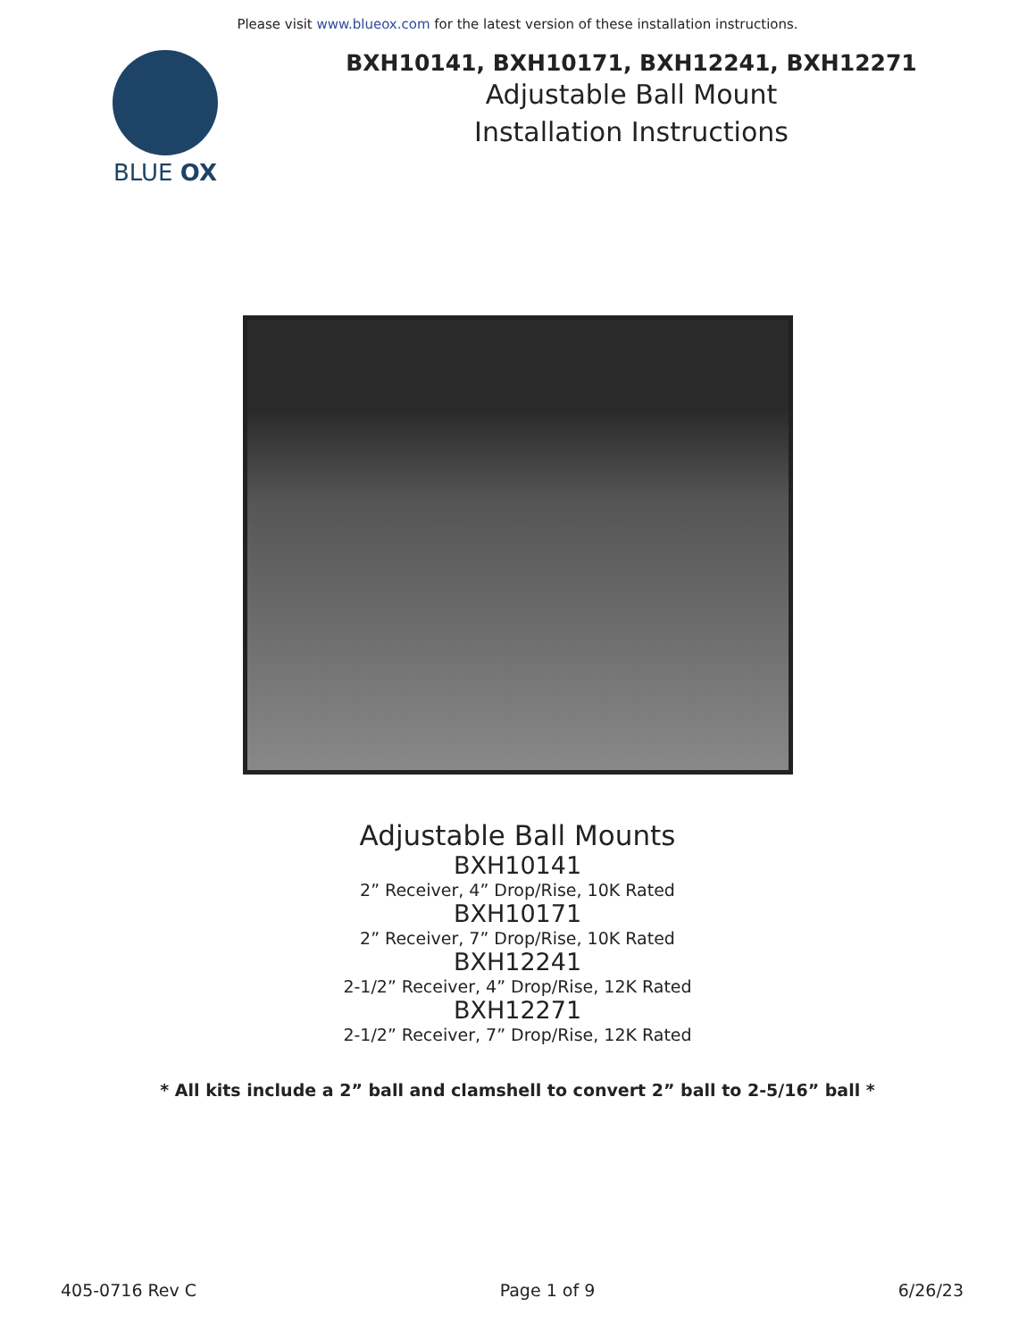Please visit www.blueox.com for the latest version of these installation instructions.
BLUE OX
BXH10141, BXH10171, BXH12241, BXH12271
Adjustable Ball Mount
Installation Instructions
Adjustable Ball Mounts
BXH10141
2” Receiver, 4” Drop/Rise, 10K Rated
BXH10171
2” Receiver, 7” Drop/Rise, 10K Rated
BXH12241
2-1/2” Receiver, 4” Drop/Rise, 12K Rated
BXH12271
2-1/2” Receiver, 7” Drop/Rise, 12K Rated
* All kits include a 2” ball and clamshell to convert 2” ball to 2-5/16” ball *
405-0716 Rev C Page 1 of 9 6/26/23